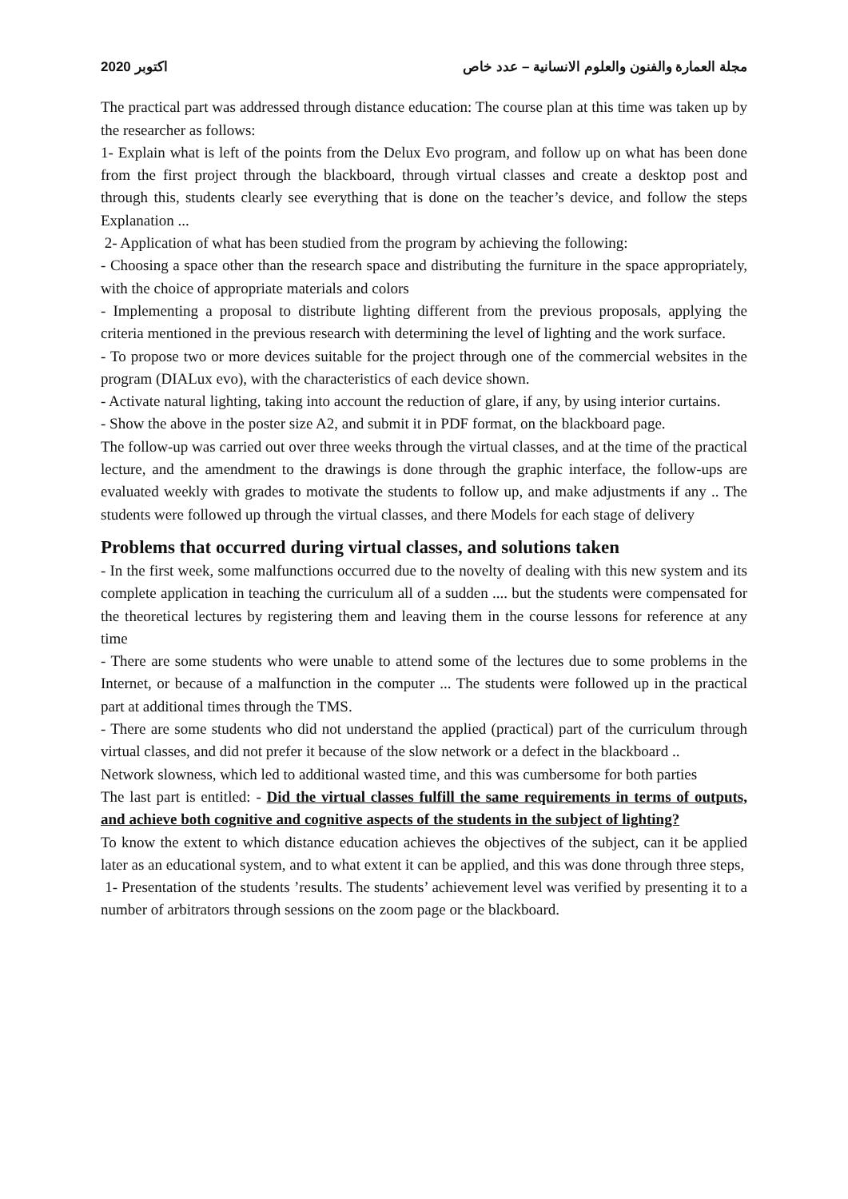2020 اكتوبر مجلة العمارة والفنون والعلوم الانسانية – عدد خاص
The practical part was addressed through distance education: The course plan at this time was taken up by the researcher as follows:
1- Explain what is left of the points from the Delux Evo program, and follow up on what has been done from the first project through the blackboard, through virtual classes and create a desktop post and through this, students clearly see everything that is done on the teacher’s device, and follow the steps Explanation ...
2- Application of what has been studied from the program by achieving the following:
- Choosing a space other than the research space and distributing the furniture in the space appropriately, with the choice of appropriate materials and colors
- Implementing a proposal to distribute lighting different from the previous proposals, applying the criteria mentioned in the previous research with determining the level of lighting and the work surface.
- To propose two or more devices suitable for the project through one of the commercial websites in the program (DIALux evo), with the characteristics of each device shown.
- Activate natural lighting, taking into account the reduction of glare, if any, by using interior curtains.
- Show the above in the poster size A2, and submit it in PDF format, on the blackboard page.
The follow-up was carried out over three weeks through the virtual classes, and at the time of the practical lecture, and the amendment to the drawings is done through the graphic interface, the follow-ups are evaluated weekly with grades to motivate the students to follow up, and make adjustments if any .. The students were followed up through the virtual classes, and there Models for each stage of delivery
Problems that occurred during virtual classes, and solutions taken
- In the first week, some malfunctions occurred due to the novelty of dealing with this new system and its complete application in teaching the curriculum all of a sudden .... but the students were compensated for the theoretical lectures by registering them and leaving them in the course lessons for reference at any time
- There are some students who were unable to attend some of the lectures due to some problems in the Internet, or because of a malfunction in the computer ... The students were followed up in the practical part at additional times through the TMS.
- There are some students who did not understand the applied (practical) part of the curriculum through virtual classes, and did not prefer it because of the slow network or a defect in the blackboard ..
Network slowness, which led to additional wasted time, and this was cumbersome for both parties
The last part is entitled: - Did the virtual classes fulfill the same requirements in terms of outputs, and achieve both cognitive and cognitive aspects of the students in the subject of lighting?
To know the extent to which distance education achieves the objectives of the subject, can it be applied later as an educational system, and to what extent it can be applied, and this was done through three steps,
1- Presentation of the students ’results. The students’ achievement level was verified by presenting it to a number of arbitrators through sessions on the zoom page or the blackboard.